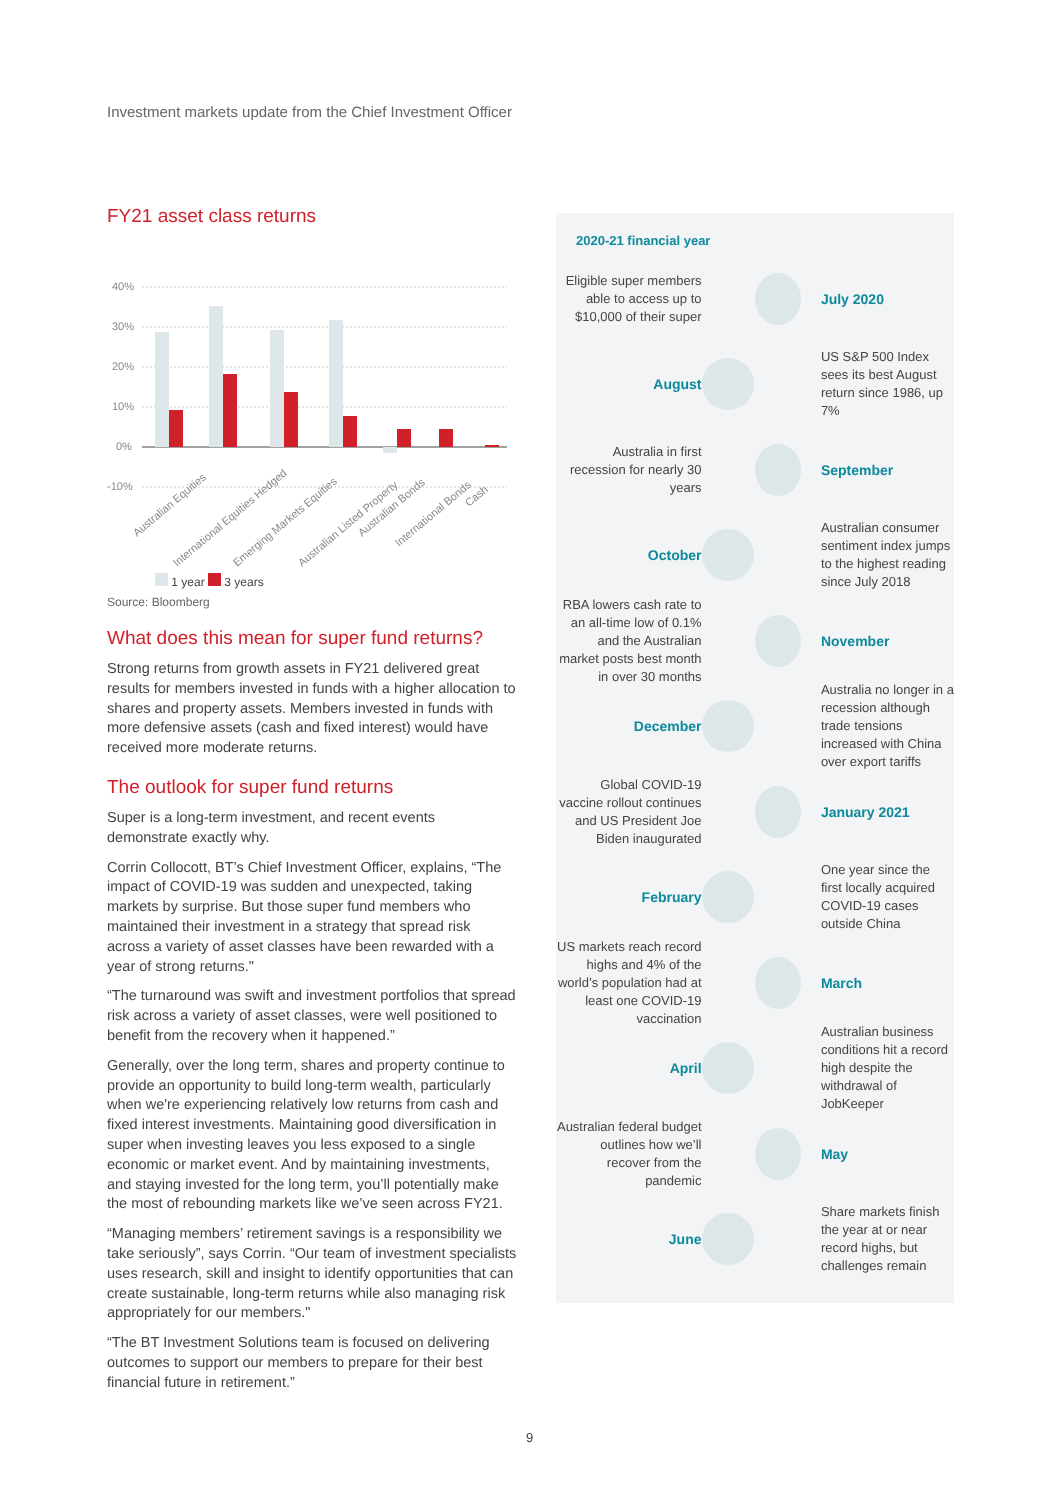Investment markets update from the Chief Investment Officer
FY21 asset class returns
40%
30%
20%
10%
0%
-10%
Australian Equities
International Equities Hedged
Emerging Markets Equities
Australian Listed Property
Australian Bonds
International Bonds
Cash
1 year 3 years
Source: Bloomberg
What does this mean for super fund returns?
Strong returns from growth assets in FY21 delivered great results for members invested in funds with a higher allocation to shares and property assets. Members invested in funds with more defensive assets (cash and fixed interest) would have received more moderate returns.
The outlook for super fund returns
Super is a long-term investment, and recent events demonstrate exactly why.
Corrin Collocott, BT’s Chief Investment Officer, explains, “The impact of COVID-19 was sudden and unexpected, taking markets by surprise. But those super fund members who maintained their investment in a strategy that spread risk across a variety of asset classes have been rewarded with a year of strong returns."
“The turnaround was swift and investment portfolios that spread risk across a variety of asset classes, were well positioned to benefit from the recovery when it happened.”
Generally, over the long term, shares and property continue to provide an opportunity to build long-term wealth, particularly when we're experiencing relatively low returns from cash and fixed interest investments. Maintaining good diversification in super when investing leaves you less exposed to a single economic or market event. And by maintaining investments, and staying invested for the long term, you’ll potentially make the most of rebounding markets like we’ve seen across FY21.
“Managing members’ retirement savings is a responsibility we take seriously”, says Corrin. “Our team of investment specialists uses research, skill and insight to identify opportunities that can create sustainable, long-term returns while also managing risk appropriately for our members."
“The BT Investment Solutions team is focused on delivering outcomes to support our members to prepare for their best financial future in retirement.”
2020-21 financial year
Eligible super members able to access up to $10,000 of their super
July 2020
August
US S&P 500 Index sees its best August return since 1986, up 7%
Australia in first recession for nearly 30 years
September
October
Australian consumer sentiment index jumps to the highest reading since July 2018
RBA lowers cash rate to an all-time low of 0.1% and the Australian market posts best month in over 30 months
November
December
Australia no longer in a recession although trade tensions increased with China over export tariffs
Global COVID-19 vaccine rollout continues and US President Joe Biden inaugurated
January 2021
February
One year since the first locally acquired COVID-19 cases outside China
US markets reach record highs and 4% of the world’s population had at least one COVID-19 vaccination
March
April
Australian business conditions hit a record high despite the withdrawal of JobKeeper
Australian federal budget outlines how we’ll recover from the pandemic
May
June
Share markets finish the year at or near record highs, but challenges remain
9